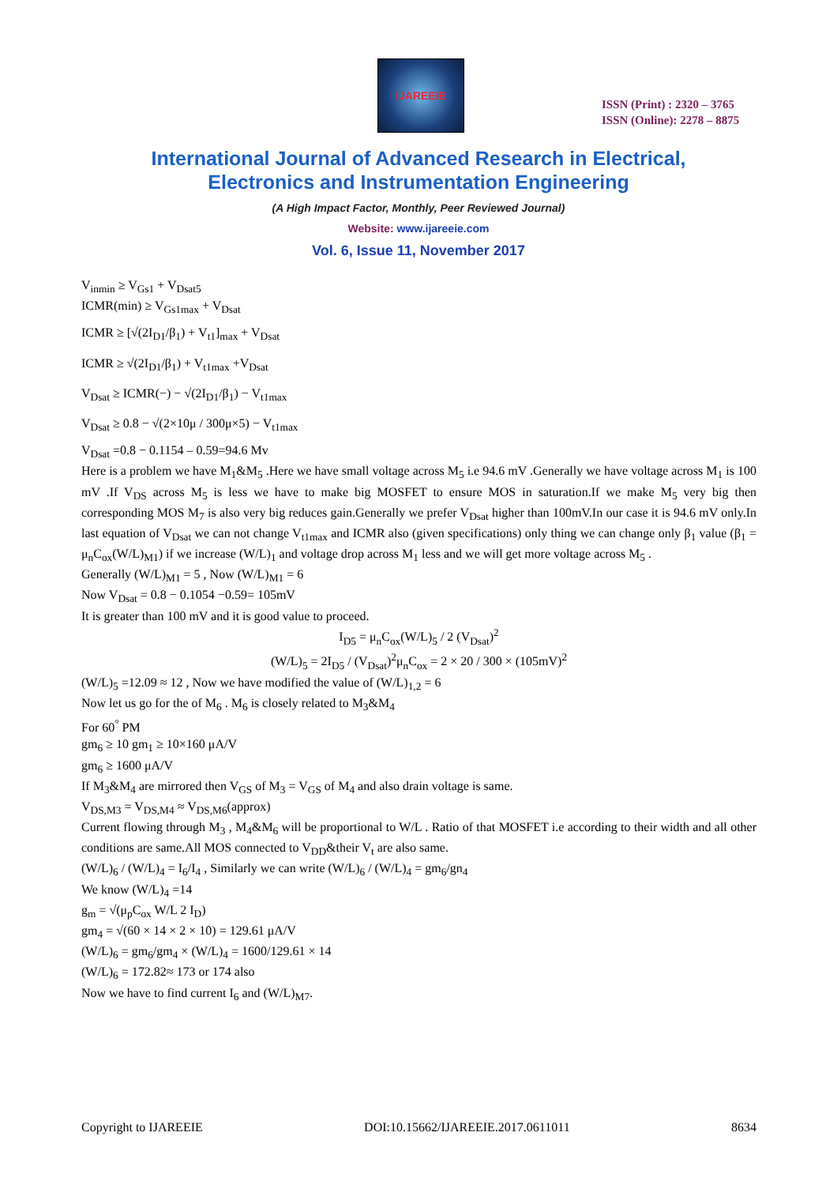IJAREEIE
ISSN (Print) : 2320 – 3765
ISSN (Online): 2278 – 8875
International Journal of Advanced Research in Electrical,
Electronics and Instrumentation Engineering
(A High Impact Factor, Monthly, Peer Reviewed Journal)
Website: www.ijareeie.com
Vol. 6, Issue 11, November 2017
V<sub>inmin</sub> ≥ V<sub>Gs1</sub> + V<sub>Dsat5</sub>
ICMR(min) ≥ V<sub>Gs1max</sub> + V<sub>Dsat</sub>
ICMR ≥ [√(2I<sub>D1</sub>/β<sub>1</sub>) + V<sub>t1</sub>]<sub>max</sub> + V<sub>Dsat</sub>
ICMR ≥ √(2I<sub>D1</sub>/β<sub>1</sub>) + V<sub>t1max</sub> +V<sub>Dsat</sub>
V<sub>Dsat</sub> ≥ ICMR(−) − √(2I<sub>D1</sub>/β<sub>1</sub>) − V<sub>t1max</sub>
V<sub>Dsat</sub> ≥ 0.8 − √(2×10μ / 300μ×5) − V<sub>t1max</sub>
V<sub>Dsat</sub> =0.8 − 0.1154 – 0.59=94.6 Mv
Here is a problem we have M<sub>1</sub>&M<sub>5</sub> .Here we have small voltage across M<sub>5</sub> i.e 94.6 mV .Generally we have voltage across M<sub>1</sub> is 100 mV .If V<sub>DS</sub> across M<sub>5</sub> is less we have to make big MOSFET to ensure MOS in saturation.If we make M<sub>5</sub> very big then corresponding MOS M<sub>7</sub> is also very big reduces gain.Generally we prefer V<sub>Dsat</sub> higher than 100mV.In our case it is 94.6 mV only.In last equation of V<sub>Dsat</sub> we can not change V<sub>t1max</sub> and ICMR also (given specifications) only thing we can change only β<sub>1</sub> value (β<sub>1</sub> = μ<sub>n</sub>C<sub>ox</sub>(W/L)<sub>M1</sub>) if we increase (W/L)<sub>1</sub> and voltage drop across M<sub>1</sub> less and we will get more voltage across M<sub>5</sub> .
Generally (W/L)<sub>M1</sub> = 5 , Now (W/L)<sub>M1</sub> = 6
Now V<sub>Dsat</sub> = 0.8 − 0.1054 −0.59= 105mV
It is greater than 100 mV and it is good value to proceed.
I<sub>D5</sub> = μ<sub>n</sub>C<sub>ox</sub>(W/L)<sub>5</sub> / 2 (V<sub>Dsat</sub>)<sup>2</sup>
(W/L)<sub>5</sub> = 2I<sub>D5</sub> / (V<sub>Dsat</sub>)<sup>2</sup>μ<sub>n</sub>C<sub>ox</sub> = 2 × 20 / 300 × (105mV)<sup>2</sup>
(W/L)<sub>5</sub> =12.09 ≈ 12 , Now we have modified the value of (W/L)<sub>1,2</sub> = 6
Now let us go for the of M<sub>6</sub> . M<sub>6</sub> is closely related to M<sub>3</sub>&M<sub>4</sub>
For 60<sup>°</sup> PM
gm<sub>6</sub> ≥ 10 gm<sub>1</sub> ≥ 10×160 μA/V
gm<sub>6</sub> ≥ 1600 μA/V
If M<sub>3</sub>&M<sub>4</sub> are mirrored then V<sub>GS</sub> of M<sub>3</sub> = V<sub>GS</sub> of M<sub>4</sub> and also drain voltage is same.
V<sub>DS,M3</sub> = V<sub>DS,M4</sub> ≈ V<sub>DS,M6</sub>(approx)
Current flowing through M<sub>3</sub> , M<sub>4</sub>&M<sub>6</sub> will be proportional to W/L . Ratio of that MOSFET i.e according to their width and all other conditions are same.All MOS connected to V<sub>DD</sub>&their V<sub>t</sub> are also same.
(W/L)<sub>6</sub> / (W/L)<sub>4</sub> = I<sub>6</sub>/I<sub>4</sub> , Similarly we can write (W/L)<sub>6</sub> / (W/L)<sub>4</sub> = gm<sub>6</sub>/gn<sub>4</sub>
We know (W/L)<sub>4</sub> =14
g<sub>m</sub> = √(μ<sub>p</sub>C<sub>ox</sub> W/L 2 I<sub>D</sub>)
gm<sub>4</sub> = √(60 × 14 × 2 × 10) = 129.61 μA/V
(W/L)<sub>6</sub> = gm<sub>6</sub>/gm<sub>4</sub> × (W/L)<sub>4</sub> = 1600/129.61 × 14
(W/L)<sub>6</sub> = 172.82≈ 173 or 174 also
Now we have to find current I<sub>6</sub> and (W/L)<sub>M7</sub>.
Copyright to IJAREEIE DOI:10.15662/IJAREEIE.2017.0611011 8634